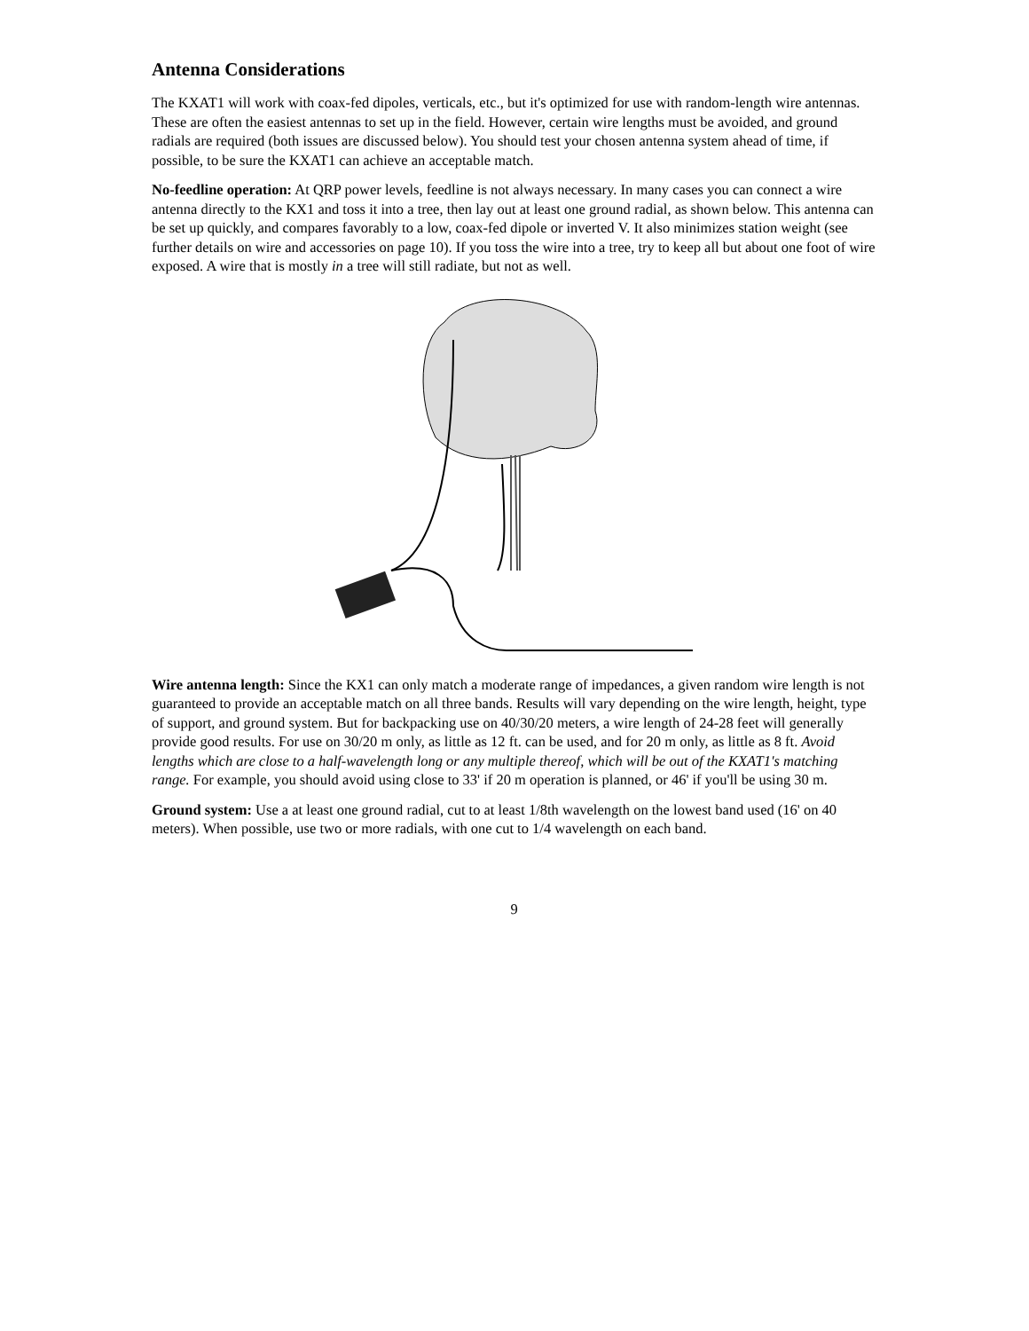Antenna Considerations
The KXAT1 will work with coax-fed dipoles, verticals, etc., but it's optimized for use with random-length wire antennas. These are often the easiest antennas to set up in the field. However, certain wire lengths must be avoided, and ground radials are required (both issues are discussed below). You should test your chosen antenna system ahead of time, if possible, to be sure the KXAT1 can achieve an acceptable match.
No-feedline operation: At QRP power levels, feedline is not always necessary. In many cases you can connect a wire antenna directly to the KX1 and toss it into a tree, then lay out at least one ground radial, as shown below. This antenna can be set up quickly, and compares favorably to a low, coax-fed dipole or inverted V. It also minimizes station weight (see further details on wire and accessories on page 10). If you toss the wire into a tree, try to keep all but about one foot of wire exposed. A wire that is mostly in a tree will still radiate, but not as well.
Wire antenna length: Since the KX1 can only match a moderate range of impedances, a given random wire length is not guaranteed to provide an acceptable match on all three bands. Results will vary depending on the wire length, height, type of support, and ground system. But for backpacking use on 40/30/20 meters, a wire length of 24-28 feet will generally provide good results. For use on 30/20 m only, as little as 12 ft. can be used, and for 20 m only, as little as 8 ft. Avoid lengths which are close to a half-wavelength long or any multiple thereof, which will be out of the KXAT1's matching range. For example, you should avoid using close to 33' if 20 m operation is planned, or 46' if you'll be using 30 m.
Ground system: Use a at least one ground radial, cut to at least 1/8th wavelength on the lowest band used (16' on 40 meters). When possible, use two or more radials, with one cut to 1/4 wavelength on each band.
9